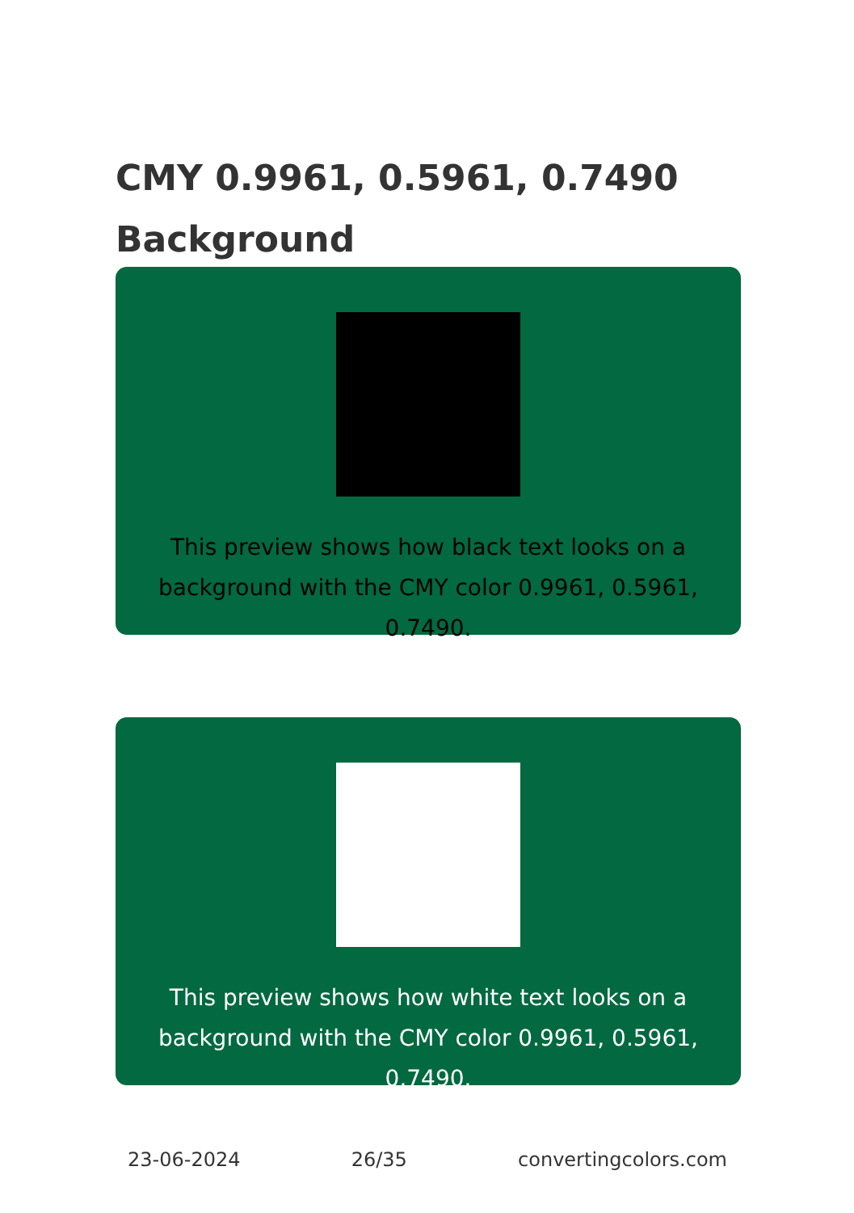CMY 0.9961, 0.5961, 0.7490 Background
This preview shows how black text looks on a background with the CMY color 0.9961, 0.5961, 0.7490.
This preview shows how white text looks on a background with the CMY color 0.9961, 0.5961, 0.7490.
23-06-2024 26/35 convertingcolors.com